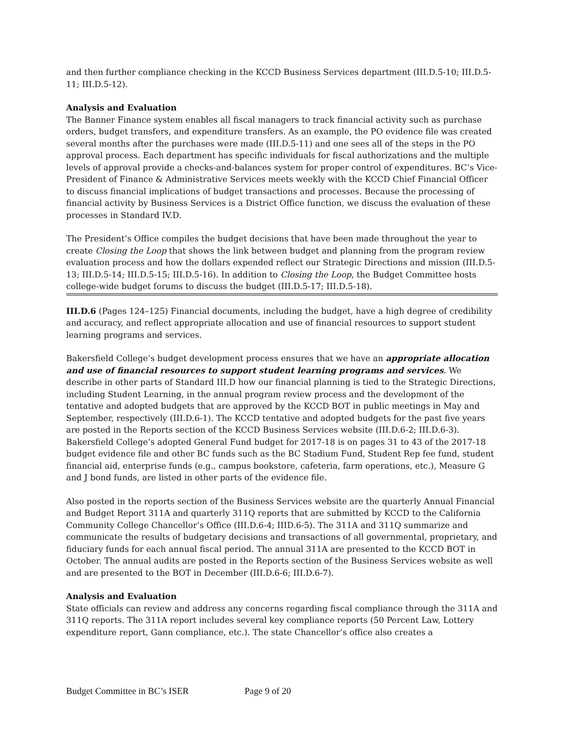and then further compliance checking in the KCCD Business Services department (III.D.5-10; III.D.5-11; III.D.5-12).
Analysis and Evaluation
The Banner Finance system enables all fiscal managers to track financial activity such as purchase orders, budget transfers, and expenditure transfers. As an example, the PO evidence file was created several months after the purchases were made (III.D.5-11) and one sees all of the steps in the PO approval process. Each department has specific individuals for fiscal authorizations and the multiple levels of approval provide a checks-and-balances system for proper control of expenditures. BC’s Vice-President of Finance & Administrative Services meets weekly with the KCCD Chief Financial Officer to discuss financial implications of budget transactions and processes. Because the processing of financial activity by Business Services is a District Office function, we discuss the evaluation of these processes in Standard IV.D.
The President’s Office compiles the budget decisions that have been made throughout the year to create Closing the Loop that shows the link between budget and planning from the program review evaluation process and how the dollars expended reflect our Strategic Directions and mission (III.D.5-13; III.D.5-14; III.D.5-15; III.D.5-16). In addition to Closing the Loop, the Budget Committee hosts college-wide budget forums to discuss the budget (III.D.5-17; III.D.5-18).
III.D.6 (Pages 124–125) Financial documents, including the budget, have a high degree of credibility and accuracy, and reflect appropriate allocation and use of financial resources to support student learning programs and services.
Bakersfield College’s budget development process ensures that we have an appropriate allocation and use of financial resources to support student learning programs and services. We describe in other parts of Standard III.D how our financial planning is tied to the Strategic Directions, including Student Learning, in the annual program review process and the development of the tentative and adopted budgets that are approved by the KCCD BOT in public meetings in May and September, respectively (III.D.6-1). The KCCD tentative and adopted budgets for the past five years are posted in the Reports section of the KCCD Business Services website (III.D.6-2; III.D.6-3). Bakersfield College’s adopted General Fund budget for 2017-18 is on pages 31 to 43 of the 2017-18 budget evidence file and other BC funds such as the BC Stadium Fund, Student Rep fee fund, student financial aid, enterprise funds (e.g., campus bookstore, cafeteria, farm operations, etc.), Measure G and J bond funds, are listed in other parts of the evidence file.
Also posted in the reports section of the Business Services website are the quarterly Annual Financial and Budget Report 311A and quarterly 311Q reports that are submitted by KCCD to the California Community College Chancellor’s Office (III.D.6-4; IIID.6-5). The 311A and 311Q summarize and communicate the results of budgetary decisions and transactions of all governmental, proprietary, and fiduciary funds for each annual fiscal period. The annual 311A are presented to the KCCD BOT in October. The annual audits are posted in the Reports section of the Business Services website as well and are presented to the BOT in December (III.D.6-6; III.D.6-7).
Analysis and Evaluation
State officials can review and address any concerns regarding fiscal compliance through the 311A and 311Q reports. The 311A report includes several key compliance reports (50 Percent Law, Lottery expenditure report, Gann compliance, etc.). The state Chancellor’s office also creates a
Budget Committee in BC’s ISER Page 9 of 20